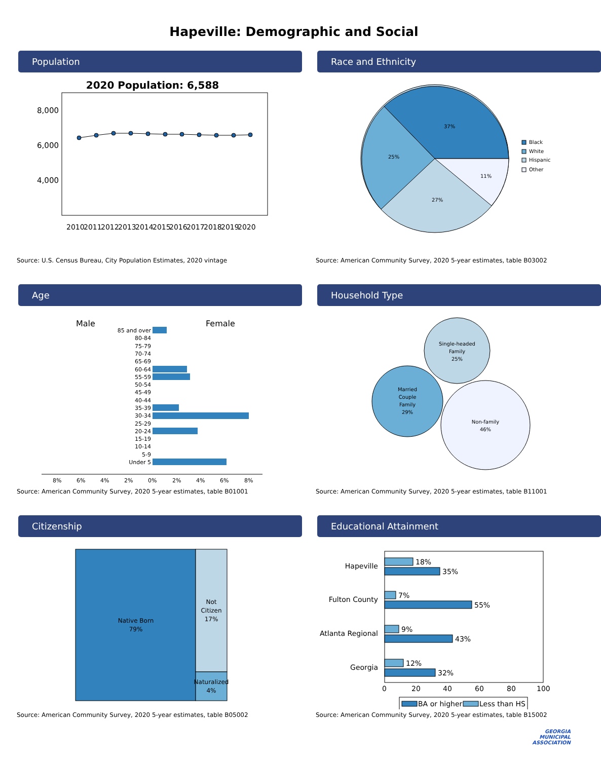Hapeville: Demographic and Social
Population
2020 Population: 6,588
8,000
6,000
4,000
2010
2011
2012
2013
2014
2015
2016
2017
2018
2019
2020
Source: U.S. Census Bureau, City Population Estimates, 2020 vintage
Race and Ethnicity
37%
25%
27%
11%
Black
White
Hispanic
Other
Source: American Community Survey, 2020 5-year estimates, table B03002
Age
Male
Female
85 and over
80-84
75-79
70-74
65-69
60-64
55-59
50-54
45-49
40-44
35-39
30-34
25-29
20-24
15-19
10-14
5-9
Under 5
8%
6%
4%
2%
0%
2%
4%
6%
8%
Source: American Community Survey, 2020 5-year estimates, table B01001
Household Type
Single-headed
Family
25%
Married
Couple
Family
29%
Non-family
46%
Source: American Community Survey, 2020 5-year estimates, table B11001
Citizenship
Native Born
79%
Not
Citizen
17%
Naturalized
4%
Source: American Community Survey, 2020 5-year estimates, table B05002
Educational Attainment
Hapeville
Fulton County
Atlanta Regional
Georgia
18%
35%
7%
55%
9%
43%
12%
32%
0
20
40
60
80
100
BA or higher
Less than HS
Source: American Community Survey, 2020 5-year estimates, table B15002
GEORGIA
MUNICIPAL
ASSOCIATION